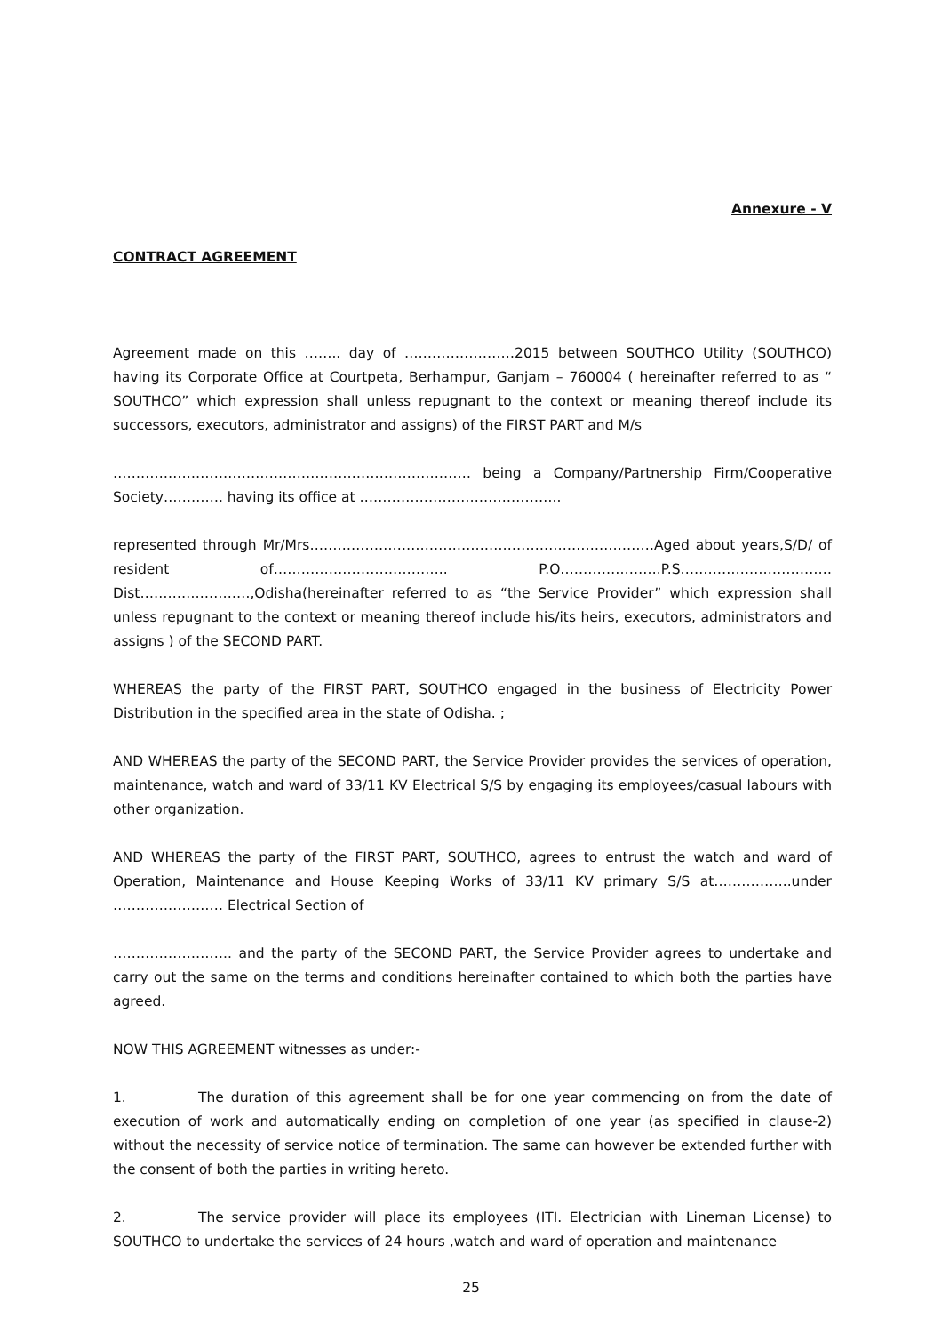Annexure - V
CONTRACT AGREEMENT
Agreement made on this …….. day of ……………………2015 between SOUTHCO Utility (SOUTHCO) having its Corporate Office at Courtpeta, Berhampur, Ganjam – 760004 ( hereinafter referred to as “ SOUTHCO” which expression shall unless repugnant to the context or meaning thereof include its successors, executors, administrator and assigns) of the FIRST PART and M/s
…………………………………………………………………… being a Company/Partnership Firm/Cooperative Society…………. having its office at ……………………………………..
represented through Mr/Mrs…………………………………………………………………Aged about years,S/D/ of resident of……………………………….. P.O………………….P.S……………………………Dist……………………,Odisha(hereinafter referred to as “the Service Provider” which expression shall unless repugnant to the context or meaning thereof include his/its heirs, executors, administrators and assigns ) of the SECOND PART.
WHEREAS the party of the FIRST PART, SOUTHCO engaged in the business of Electricity Power Distribution in the specified area in the state of Odisha. ;
AND WHEREAS the party of the SECOND PART, the Service Provider provides the services of operation, maintenance, watch and ward of 33/11 KV Electrical S/S by engaging its employees/casual labours with other organization.
AND WHEREAS the party of the FIRST PART, SOUTHCO, agrees to entrust the watch and ward of Operation, Maintenance and House Keeping Works of 33/11 KV primary S/S at……………..under …………………… Electrical Section of
…………………….. and the party of the SECOND PART, the Service Provider agrees to undertake and carry out the same on the terms and conditions hereinafter contained to which both the parties have agreed.
NOW THIS AGREEMENT witnesses as under:-
1. The duration of this agreement shall be for one year commencing on from the date of execution of work and automatically ending on completion of one year (as specified in clause-2) without the necessity of service notice of termination. The same can however be extended further with the consent of both the parties in writing hereto.
2. The service provider will place its employees (ITI. Electrician with Lineman License) to SOUTHCO to undertake the services of 24 hours ,watch and ward of operation and maintenance
25